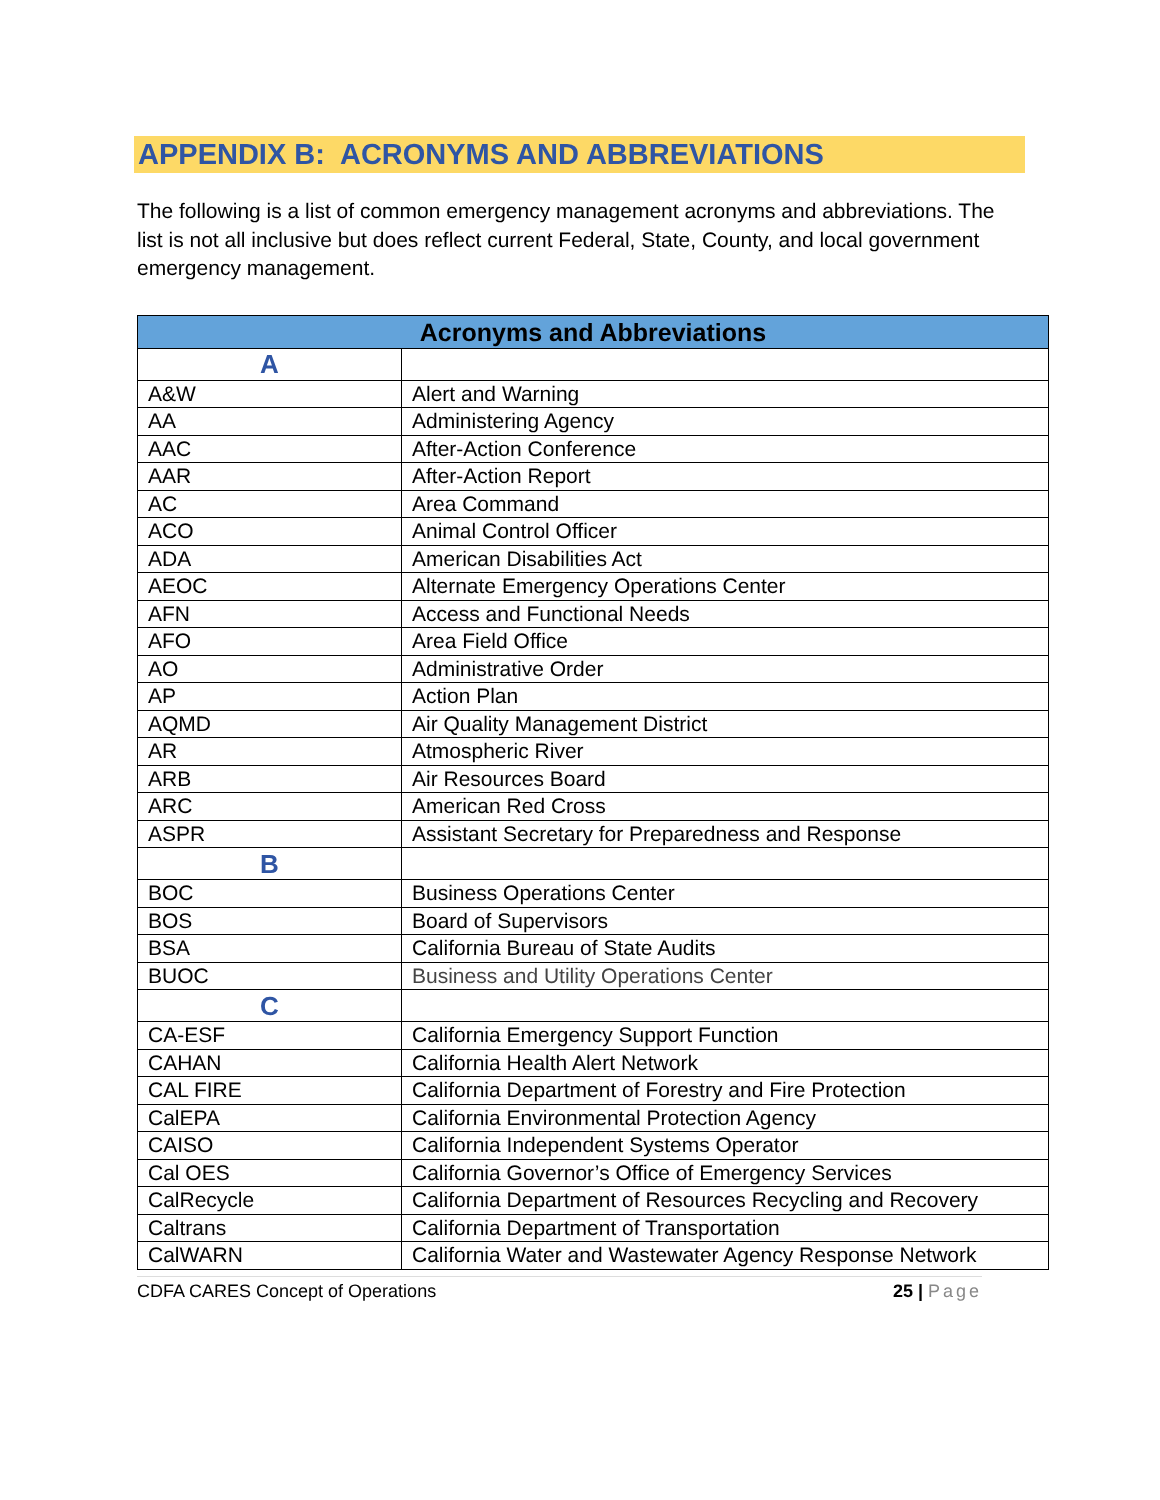APPENDIX B: ACRONYMS AND ABBREVIATIONS
The following is a list of common emergency management acronyms and abbreviations. The list is not all inclusive but does reflect current Federal, State, County, and local government emergency management.
| Acronyms and Abbreviations | |
| --- | --- |
| A | |
| A&W | Alert and Warning |
| AA | Administering Agency |
| AAC | After-Action Conference |
| AAR | After-Action Report |
| AC | Area Command |
| ACO | Animal Control Officer |
| ADA | American Disabilities Act |
| AEOC | Alternate Emergency Operations Center |
| AFN | Access and Functional Needs |
| AFO | Area Field Office |
| AO | Administrative Order |
| AP | Action Plan |
| AQMD | Air Quality Management District |
| AR | Atmospheric River |
| ARB | Air Resources Board |
| ARC | American Red Cross |
| ASPR | Assistant Secretary for Preparedness and Response |
| B | |
| BOC | Business Operations Center |
| BOS | Board of Supervisors |
| BSA | California Bureau of State Audits |
| BUOC | Business and Utility Operations Center |
| C | |
| CA-ESF | California Emergency Support Function |
| CAHAN | California Health Alert Network |
| CAL FIRE | California Department of Forestry and Fire Protection |
| CalEPA | California Environmental Protection Agency |
| CAISO | California Independent Systems Operator |
| Cal OES | California Governor’s Office of Emergency Services |
| CalRecycle | California Department of Resources Recycling and Recovery |
| Caltrans | California Department of Transportation |
| CalWARN | California Water and Wastewater Agency Response Network |
CDFA CARES Concept of Operations 25 | Page